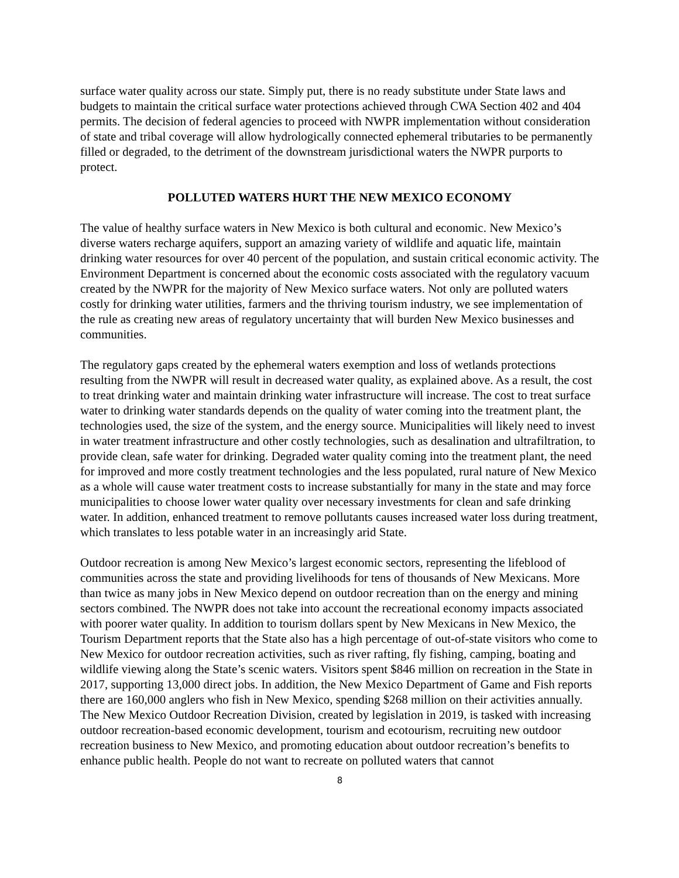surface water quality across our state. Simply put, there is no ready substitute under State laws and budgets to maintain the critical surface water protections achieved through CWA Section 402 and 404 permits. The decision of federal agencies to proceed with NWPR implementation without consideration of state and tribal coverage will allow hydrologically connected ephemeral tributaries to be permanently filled or degraded, to the detriment of the downstream jurisdictional waters the NWPR purports to protect.
POLLUTED WATERS HURT THE NEW MEXICO ECONOMY
The value of healthy surface waters in New Mexico is both cultural and economic. New Mexico’s diverse waters recharge aquifers, support an amazing variety of wildlife and aquatic life, maintain drinking water resources for over 40 percent of the population, and sustain critical economic activity. The Environment Department is concerned about the economic costs associated with the regulatory vacuum created by the NWPR for the majority of New Mexico surface waters. Not only are polluted waters costly for drinking water utilities, farmers and the thriving tourism industry, we see implementation of the rule as creating new areas of regulatory uncertainty that will burden New Mexico businesses and communities.
The regulatory gaps created by the ephemeral waters exemption and loss of wetlands protections resulting from the NWPR will result in decreased water quality, as explained above. As a result, the cost to treat drinking water and maintain drinking water infrastructure will increase. The cost to treat surface water to drinking water standards depends on the quality of water coming into the treatment plant, the technologies used, the size of the system, and the energy source. Municipalities will likely need to invest in water treatment infrastructure and other costly technologies, such as desalination and ultrafiltration, to provide clean, safe water for drinking. Degraded water quality coming into the treatment plant, the need for improved and more costly treatment technologies and the less populated, rural nature of New Mexico as a whole will cause water treatment costs to increase substantially for many in the state and may force municipalities to choose lower water quality over necessary investments for clean and safe drinking water. In addition, enhanced treatment to remove pollutants causes increased water loss during treatment, which translates to less potable water in an increasingly arid State.
Outdoor recreation is among New Mexico’s largest economic sectors, representing the lifeblood of communities across the state and providing livelihoods for tens of thousands of New Mexicans. More than twice as many jobs in New Mexico depend on outdoor recreation than on the energy and mining sectors combined. The NWPR does not take into account the recreational economy impacts associated with poorer water quality. In addition to tourism dollars spent by New Mexicans in New Mexico, the Tourism Department reports that the State also has a high percentage of out-of-state visitors who come to New Mexico for outdoor recreation activities, such as river rafting, fly fishing, camping, boating and wildlife viewing along the State’s scenic waters. Visitors spent $846 million on recreation in the State in 2017, supporting 13,000 direct jobs. In addition, the New Mexico Department of Game and Fish reports there are 160,000 anglers who fish in New Mexico, spending $268 million on their activities annually. The New Mexico Outdoor Recreation Division, created by legislation in 2019, is tasked with increasing outdoor recreation-based economic development, tourism and ecotourism, recruiting new outdoor recreation business to New Mexico, and promoting education about outdoor recreation’s benefits to enhance public health. People do not want to recreate on polluted waters that cannot
8